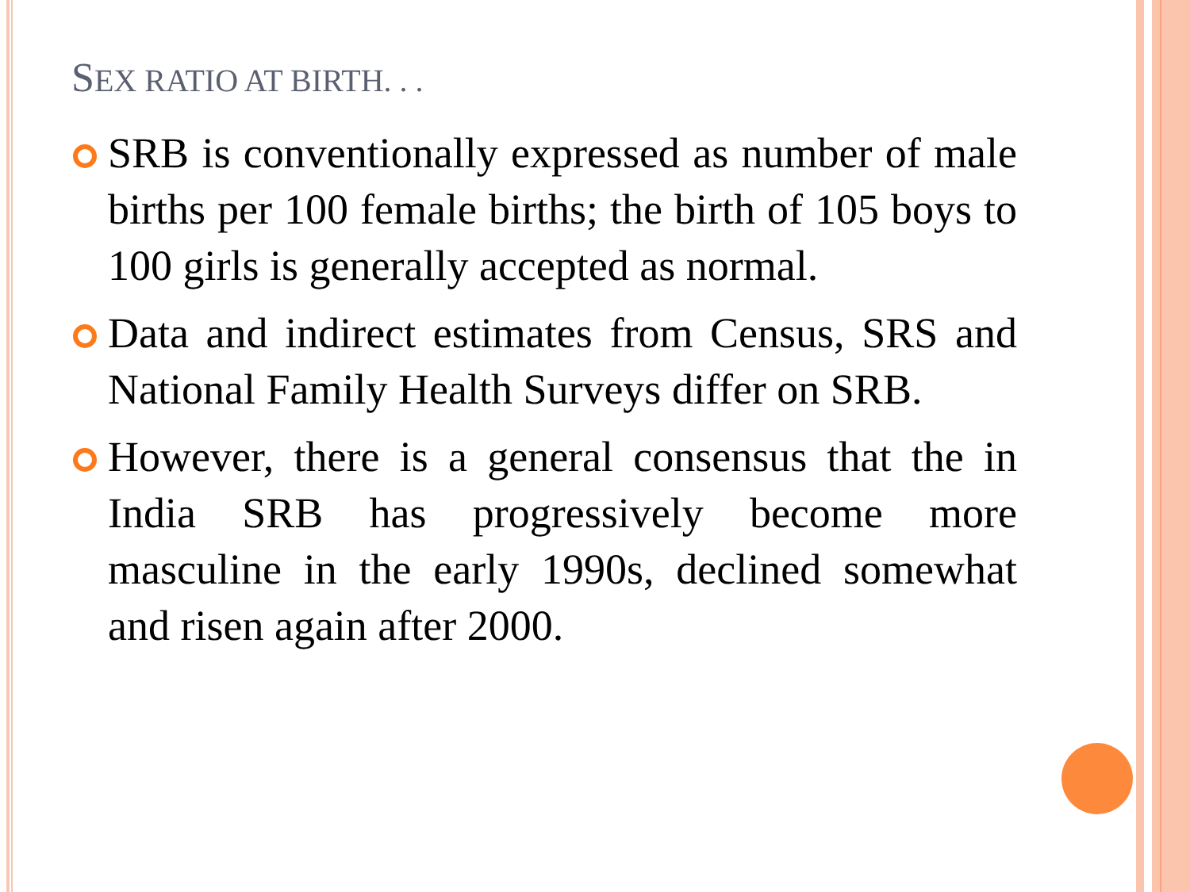SEX RATIO AT BIRTH. . .
SRB is conventionally expressed as number of male births per 100 female births; the birth of 105 boys to 100 girls is generally accepted as normal.
Data and indirect estimates from Census, SRS and National Family Health Surveys differ on SRB.
However, there is a general consensus that the in India SRB has progressively become more masculine in the early 1990s, declined somewhat and risen again after 2000.